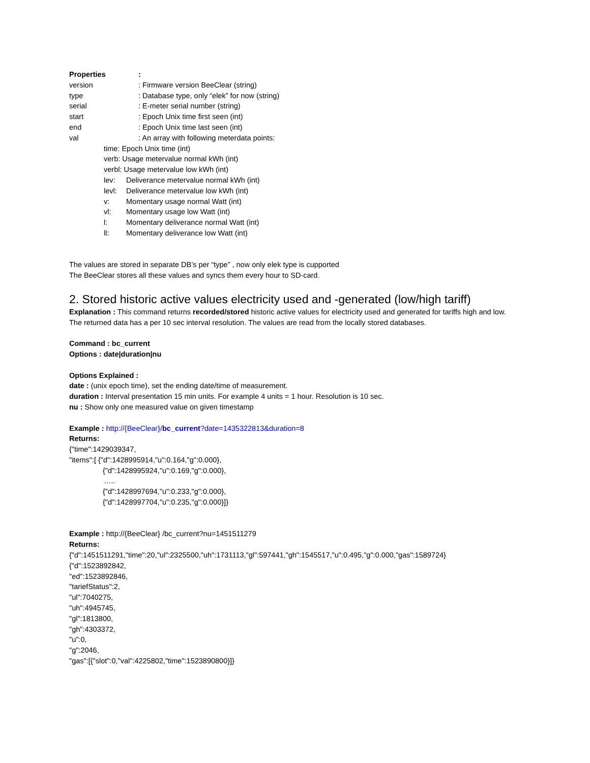Properties:
version: Firmware version BeeClear (string)
type: Database type, only “elek” for now (string)
serial: E-meter serial number (string)
start: Epoch Unix time first seen (int)
end: Epoch Unix time last seen (int)
val: An array with following meterdata points:
time: Epoch Unix time (int)
verb: Usage metervalue normal kWh (int)
verbl: Usage metervalue low kWh (int)
lev: Deliverance metervalue normal kWh (int)
levl: Deliverance metervalue low kWh (int)
v: Momentary usage normal Watt (int)
vl: Momentary usage low Watt (int)
l: Momentary deliverance normal Watt (int)
ll: Momentary deliverance low Watt (int)
The values are stored in separate DB’s per “type” , now only elek type is cupported
The BeeClear stores all these values and syncs them every hour to SD-card.
2. Stored historic active values electricity used and -generated (low/high tariff)
Explanation : This command returns recorded/stored historic active values for electricity used and generated for tariffs high and low. The returned data has a per 10 sec interval resolution. The values are read from the locally stored databases.
Command : bc_current
Options : date|duration|nu
Options Explained :
date : (unix epoch time), set the ending date/time of measurement.
duration : Interval presentation 15 min units. For example 4 units = 1 hour. Resolution is 10 sec.
nu : Show only one measured value on given timestamp
Example : http://{BeeClear}/bc_current?date=1435322813&duration=8
Returns:
{"time":1429039347,
"items":[ {"d":1428995914,"u":0.164,"g":0.000},
{"d":1428995924,"u":0.169,"g":0.000},
…..
{"d":1428997694,"u":0.233,"g":0.000},
{"d":1428997704,"u":0.235,"g":0.000}]}
Example : http://{BeeClear} /bc_current?nu=1451511279
Returns:
{"d":1451511291,"time":20,"ul":2325500,"uh":1731113,"gl":597441,"gh":1545517,"u":0.495,"g":0.000,"gas":1589724}
{"d":1523892842,
"ed":1523892846,
"tariefStatus":2,
"ul":7040275,
"uh":4945745,
"gl":1813800,
"gh":4303372,
"u":0,
"g":2046,
"gas":[{"slot":0,"val":4225802,"time":1523890800}]}